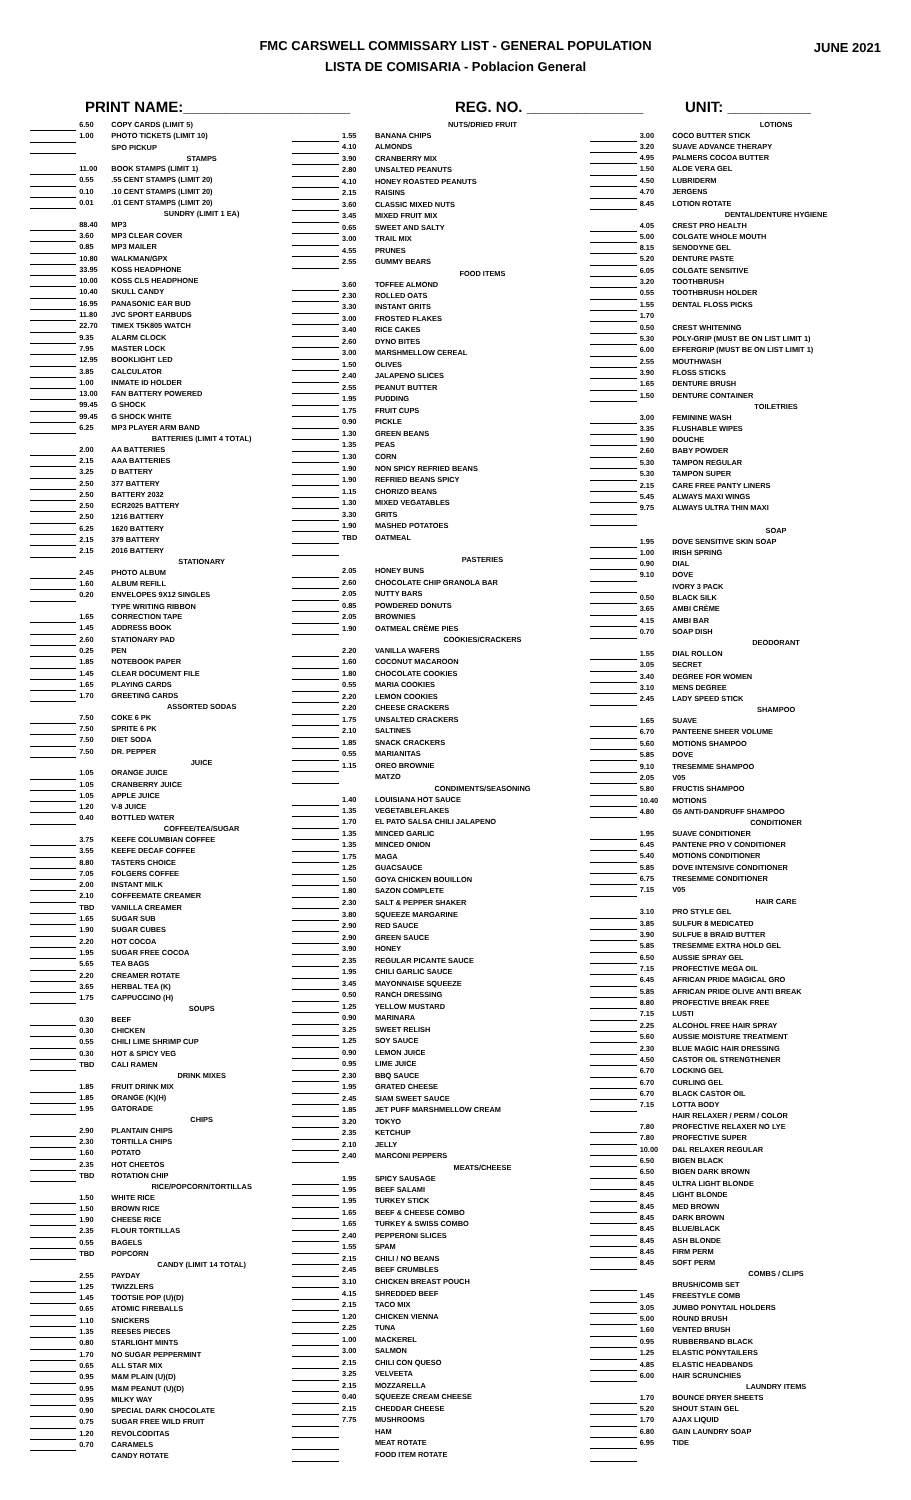FMC CARSWELL COMMISSARY LIST - GENERAL POPULATION
LISTA DE COMISARIA - Poblacion General
JUNE 2021
PRINT NAME:____________________ REG. NO. ______________ UNIT: __________
| | 6.50 | COPY CARDS (LIMIT 5) |
| | 1.00 | PHOTO TICKETS (LIMIT 10) |
| | | SPO PICKUP |
| | | STAMPS |
| | 11.00 | BOOK STAMPS (LIMIT 1) |
| | 0.55 | .55 CENT STAMPS (LIMIT 20) |
| | 0.10 | .10 CENT STAMPS (LIMIT 20) |
| | 0.01 | .01 CENT STAMPS (LIMIT 20) |
| | | SUNDRY (LIMIT 1 EA) |
| | 88.40 | MP3 |
| | 3.60 | MP3 CLEAR COVER |
| | 0.85 | MP3 MAILER |
| | 10.80 | WALKMAN/GPX |
| | 33.95 | KOSS HEADPHONE |
| | 10.00 | KOSS CLS HEADPHONE |
| | 10.40 | SKULL CANDY |
| | 16.95 | PANASONIC EAR BUD |
| | 11.80 | JVC SPORT EARBUDS |
| | 22.70 | TIMEX T5K805 WATCH |
| | 9.35 | ALARM CLOCK |
| | 7.95 | MASTER LOCK |
| | 12.95 | BOOKLIGHT LED |
| | 3.85 | CALCULATOR |
| | 1.00 | INMATE ID HOLDER |
| | 13.00 | FAN BATTERY POWERED |
| | 99.45 | G SHOCK |
| | 99.45 | G SHOCK WHITE |
| | 6.25 | MP3 PLAYER ARM BAND |
| | | BATTERIES (LIMIT 4 TOTAL) |
| | 2.00 | AA BATTERIES |
| | 2.15 | AAA BATTERIES |
| | 3.25 | D BATTERY |
| | 2.50 | 377 BATTERY |
| | 2.50 | BATTERY 2032 |
| | 2.50 | ECR2025 BATTERY |
| | 2.50 | 1216 BATTERY |
| | 6.25 | 1620 BATTERY |
| | 2.15 | 379 BATTERY |
| | 2.15 | 2016 BATTERY |
| | | STATIONARY |
| | 2.45 | PHOTO ALBUM |
| | 1.60 | ALBUM REFILL |
| | 0.20 | ENVELOPES 9X12 SINGLES |
| | | TYPE WRITING RIBBON |
| | 1.65 | CORRECTION TAPE |
| | 1.45 | ADDRESS BOOK |
| | 2.60 | STATIONARY PAD |
| | 0.25 | PEN |
| | 1.85 | NOTEBOOK PAPER |
| | 1.45 | CLEAR DOCUMENT FILE |
| | 1.65 | PLAYING CARDS |
| | 1.70 | GREETING CARDS |
| | | ASSORTED SODAS |
| | 7.50 | COKE 6 PK |
| | 7.50 | SPRITE 6 PK |
| | 7.50 | DIET SODA |
| | 7.50 | DR. PEPPER |
| | | JUICE |
| | 1.05 | ORANGE JUICE |
| | 1.05 | CRANBERRY JUICE |
| | 1.05 | APPLE JUICE |
| | 1.20 | V-8 JUICE |
| | 0.40 | BOTTLED WATER |
| | | COFFEE/TEA/SUGAR |
| | 3.75 | KEEFE COLUMBIAN COFFEE |
| | 3.55 | KEEFE DECAF COFFEE |
| | 8.80 | TASTERS CHOICE |
| | 7.05 | FOLGERS COFFEE |
| | 2.00 | INSTANT MILK |
| | 2.10 | COFFEEMATE CREAMER |
| | TBD | VANILLA CREAMER |
| | 1.65 | SUGAR SUB |
| | 1.90 | SUGAR CUBES |
| | 2.20 | HOT COCOA |
| | 1.95 | SUGAR FREE COCOA |
| | 5.65 | TEA BAGS |
| | 2.20 | CREAMER ROTATE |
| | 3.65 | HERBAL TEA (K) |
| | 1.75 | CAPPUCCINO (H) |
| | | SOUPS |
| | 0.30 | BEEF |
| | 0.30 | CHICKEN |
| | 0.55 | CHILI LIME SHRIMP CUP |
| | 0.30 | HOT & SPICY VEG |
| | TBD | CALI RAMEN |
| | | DRINK MIXES |
| | 1.85 | FRUIT DRINK MIX |
| | 1.85 | ORANGE (K)(H) |
| | 1.95 | GATORADE |
| | | CHIPS |
| | 2.90 | PLANTAIN CHIPS |
| | 2.30 | TORTILLA CHIPS |
| | 1.60 | POTATO |
| | 2.35 | HOT CHEETOS |
| | TBD | ROTATION CHIP |
| | | RICE/POPCORN/TORTILLAS |
| | 1.50 | WHITE RICE |
| | 1.50 | BROWN RICE |
| | 1.90 | CHEESE RICE |
| | 2.35 | FLOUR TORTILLAS |
| | 0.55 | BAGELS |
| | TBD | POPCORN |
| | | CANDY (LIMIT 14 TOTAL) |
| | 2.55 | PAYDAY |
| | 1.25 | TWIZZLERS |
| | 1.45 | TOOTSIE POP (U)(D) |
| | 0.65 | ATOMIC FIREBALLS |
| | 1.10 | SNICKERS |
| | 1.35 | REESES PIECES |
| | 0.80 | STARLIGHT MINTS |
| | 1.70 | NO SUGAR PEPPERMINT |
| | 0.65 | ALL STAR MIX |
| | 0.95 | M&M PLAIN (U)(D) |
| | 0.95 | M&M PEANUT (U)(D) |
| | 0.95 | MILKY WAY |
| | 0.90 | SPECIAL DARK CHOCOLATE |
| | 0.75 | SUGAR FREE WILD FRUIT |
| | 1.20 | REVOLCODITAS |
| | 0.70 | CARAMELS |
| | | CANDY ROTATE |
| | | NUTS/DRIED FRUIT |
| | 1.55 | BANANA CHIPS |
| | 4.10 | ALMONDS |
| | 3.90 | CRANBERRY MIX |
| | 2.80 | UNSALTED PEANUTS |
| | 4.10 | HONEY ROASTED PEANUTS |
| | 2.15 | RAISINS |
| | 3.60 | CLASSIC MIXED NUTS |
| | 3.45 | MIXED FRUIT MIX |
| | 0.65 | SWEET AND SALTY |
| | 3.00 | TRAIL MIX |
| | 4.55 | PRUNES |
| | 2.55 | GUMMY BEARS |
| | | FOOD ITEMS |
| | 3.60 | TOFFEE ALMOND |
| | 2.30 | ROLLED OATS |
| | 3.30 | INSTANT GRITS |
| | 3.00 | FROSTED FLAKES |
| | 3.40 | RICE CAKES |
| | 2.60 | DYNO BITES |
| | 3.00 | MARSHMELLOW CEREAL |
| | 1.50 | OLIVES |
| | 2.40 | JALAPENO SLICES |
| | 2.55 | PEANUT BUTTER |
| | 1.95 | PUDDING |
| | 1.75 | FRUIT CUPS |
| | 0.90 | PICKLE |
| | 1.30 | GREEN BEANS |
| | 1.35 | PEAS |
| | 1.30 | CORN |
| | 1.90 | NON SPICY REFRIED BEANS |
| | 1.90 | REFRIED BEANS SPICY |
| | 1.15 | CHORIZO BEANS |
| | 1.30 | MIXED VEGATABLES |
| | 3.30 | GRITS |
| | 1.90 | MASHED POTATOES |
| | TBD | OATMEAL |
| | | PASTERIES |
| | 2.05 | HONEY BUNS |
| | 2.60 | CHOCOLATE CHIP GRANOLA BAR |
| | 2.05 | NUTTY BARS |
| | 0.85 | POWDERED DONUTS |
| | 2.05 | BROWNIES |
| | 1.90 | OATMEAL CRÈME PIES |
| | | COOKIES/CRACKERS |
| | 2.20 | VANILLA WAFERS |
| | 1.60 | COCONUT MACAROON |
| | 1.80 | CHOCOLATE COOKIES |
| | 0.55 | MARIA COOKIES |
| | 2.20 | LEMON COOKIES |
| | 2.20 | CHEESE CRACKERS |
| | 1.75 | UNSALTED CRACKERS |
| | 2.10 | SALTINES |
| | 1.85 | SNACK CRACKERS |
| | 0.55 | MARIANITAS |
| | 1.15 | OREO BROWNIE |
| | | MATZO |
| | | CONDIMENTS/SEASONING |
| | 1.40 | LOUISIANA HOT SAUCE |
| | 1.35 | VEGETABLEFLAKES |
| | 1.70 | EL PATO SALSA CHILI JALAPENO |
| | 1.35 | MINCED GARLIC |
| | 1.35 | MINCED ONION |
| | 1.75 | MAGA |
| | 1.25 | GUACSAUCE |
| | 1.50 | GOYA CHICKEN BOUILLON |
| | 1.80 | SAZON COMPLETE |
| | 2.30 | SALT & PEPPER SHAKER |
| | 3.80 | SQUEEZE MARGARINE |
| | 2.90 | RED SAUCE |
| | 2.90 | GREEN SAUCE |
| | 3.90 | HONEY |
| | 2.35 | REGULAR PICANTE SAUCE |
| | 1.95 | CHILI GARLIC SAUCE |
| | 3.45 | MAYONNAISE SQUEEZE |
| | 0.50 | RANCH DRESSING |
| | 1.25 | YELLOW MUSTARD |
| | 0.90 | MARINARA |
| | 3.25 | SWEET RELISH |
| | 1.25 | SOY SAUCE |
| | 0.90 | LEMON JUICE |
| | 0.95 | LIME JUICE |
| | 2.30 | BBQ SAUCE |
| | 1.95 | GRATED CHEESE |
| | 2.45 | SIAM SWEET SAUCE |
| | 1.85 | JET PUFF MARSHMELLOW CREAM |
| | 3.20 | TOKYO |
| | 2.35 | KETCHUP |
| | 2.10 | JELLY |
| | 2.40 | MARCONI PEPPERS |
| | | MEATS/CHEESE |
| | 1.95 | SPICY SAUSAGE |
| | 1.95 | BEEF SALAMI |
| | 1.95 | TURKEY STICK |
| | 1.65 | BEEF & CHEESE COMBO |
| | 1.65 | TURKEY & SWISS COMBO |
| | 2.40 | PEPPERONI SLICES |
| | 1.55 | SPAM |
| | 2.15 | CHILI / NO BEANS |
| | 2.45 | BEEF CRUMBLES |
| | 3.10 | CHICKEN BREAST POUCH |
| | 4.15 | SHREDDED BEEF |
| | 2.15 | TACO MIX |
| | 1.20 | CHICKEN VIENNA |
| | 2.25 | TUNA |
| | 1.00 | MACKEREL |
| | 3.00 | SALMON |
| | 2.15 | CHILI CON QUESO |
| | 3.25 | VELVEETA |
| | 2.15 | MOZZARELLA |
| | 0.40 | SQUEEZE CREAM CHEESE |
| | 2.15 | CHEDDAR CHEESE |
| | 7.75 | MUSHROOMS |
| | | HAM |
| | | MEAT ROTATE |
| | | FOOD ITEM ROTATE |
| | | LOTIONS |
| | 3.00 | COCO BUTTER STICK |
| | 3.20 | SUAVE ADVANCE THERAPY |
| | 4.95 | PALMERS COCOA BUTTER |
| | 1.50 | ALOE VERA GEL |
| | 4.50 | LUBRIDERM |
| | 4.70 | JERGENS |
| | 8.45 | LOTION ROTATE |
| | | DENTAL/DENTURE HYGIENE |
| | 4.05 | CREST PRO HEALTH |
| | 5.00 | COLGATE WHOLE MOUTH |
| | 8.15 | SENODYNE GEL |
| | 5.20 | DENTURE PASTE |
| | 6.05 | COLGATE SENSITIVE |
| | 3.20 | TOOTHBRUSH |
| | 0.55 | TOOTHBRUSH HOLDER |
| | 1.55 | DENTAL FLOSS PICKS |
| | 1.70 | |
| | 0.50 | CREST WHITENING |
| | 5.30 | POLY-GRIP (MUST BE ON LIST LIMIT 1) |
| | 6.00 | EFFERGRIP (MUST BE ON LIST LIMIT 1) |
| | 2.55 | MOUTHWASH |
| | 3.90 | FLOSS STICKS |
| | 1.65 | DENTURE BRUSH |
| | 1.50 | DENTURE CONTAINER |
| | | TOILETRIES |
| | 3.00 | FEMININE WASH |
| | 3.35 | FLUSHABLE WIPES |
| | 1.90 | DOUCHE |
| | 2.60 | BABY POWDER |
| | 5.30 | TAMPON REGULAR |
| | 5.30 | TAMPON SUPER |
| | 2.15 | CARE FREE PANTY LINERS |
| | 5.45 | ALWAYS MAXI WINGS |
| | 9.75 | ALWAYS ULTRA THIN MAXI |
| | | SOAP |
| | 1.95 | DOVE SENSITIVE SKIN SOAP |
| | 1.00 | IRISH SPRING |
| | 0.90 | DIAL |
| | 9.10 | DOVE |
| | | IVORY 3 PACK |
| | 0.50 | BLACK SILK |
| | 3.65 | AMBI CRÈME |
| | 4.15 | AMBI BAR |
| | 0.70 | SOAP DISH |
| | | DEODORANT |
| | 1.55 | DIAL ROLLON |
| | 3.05 | SECRET |
| | 3.40 | DEGREE FOR WOMEN |
| | 3.10 | MENS DEGREE |
| | 2.45 | LADY SPEED STICK |
| | | SHAMPOO |
| | 1.65 | SUAVE |
| | 6.70 | PANTEENE SHEER VOLUME |
| | 5.60 | MOTIONS SHAMPOO |
| | 5.85 | DOVE |
| | 9.10 | TRESEMME SHAMPOO |
| | 2.05 | V05 |
| | 5.80 | FRUCTIS SHAMPOO |
| | 10.40 | MOTIONS |
| | 4.80 | G5 ANTI-DANDRUFF SHAMPOO |
| | | CONDITIONER |
| | 1.95 | SUAVE CONDITIONER |
| | 6.45 | PANTENE PRO V CONDITIONER |
| | 5.40 | MOTIONS CONDITIONER |
| | 5.85 | DOVE INTENSIVE CONDITIONER |
| | 6.75 | TRESEMME CONDITIONER |
| | 7.15 | V05 |
| | | HAIR CARE |
| | 3.10 | PRO STYLE GEL |
| | 3.85 | SULFUR 8 MEDICATED |
| | 3.90 | SULFUE 8 BRAID BUTTER |
| | 5.85 | TRESEMME EXTRA HOLD GEL |
| | 6.50 | AUSSIE SPRAY GEL |
| | 7.15 | PROFECTIVE MEGA OIL |
| | 6.45 | AFRICAN PRIDE MAGICAL GRO |
| | 5.85 | AFRICAN PRIDE OLIVE ANTI BREAK |
| | 8.80 | PROFECTIVE BREAK FREE |
| | 7.15 | LUSTI |
| | 2.25 | ALCOHOL FREE HAIR SPRAY |
| | 5.60 | AUSSIE MOISTURE TREATMENT |
| | 2.30 | BLUE MAGIC HAIR DRESSING |
| | 4.50 | CASTOR OIL STRENGTHENER |
| | 6.70 | LOCKING GEL |
| | 6.70 | CURLING GEL |
| | 6.70 | BLACK CASTOR OIL |
| | 7.15 | LOTTA BODY |
| | | HAIR RELAXER / PERM / COLOR |
| | 7.80 | PROFECTIVE RELAXER NO LYE |
| | 7.80 | PROFECTIVE SUPER |
| | 10.00 | D&L RELAXER REGULAR |
| | 6.50 | BIGEN BLACK |
| | 6.50 | BIGEN DARK BROWN |
| | 8.45 | ULTRA LIGHT BLONDE |
| | 8.45 | LIGHT BLONDE |
| | 8.45 | MED BROWN |
| | 8.45 | DARK BROWN |
| | 8.45 | BLUE/BLACK |
| | 8.45 | ASH BLONDE |
| | 8.45 | FIRM PERM |
| | 8.45 | SOFT PERM |
| | | COMBS / CLIPS |
| | | BRUSH/COMB SET |
| | 1.45 | FREESTYLE COMB |
| | 3.05 | JUMBO PONYTAIL HOLDERS |
| | 5.00 | ROUND BRUSH |
| | 1.60 | VENTED BRUSH |
| | 0.95 | RUBBERBAND BLACK |
| | 1.25 | ELASTIC PONYTAILERS |
| | 4.85 | ELASTIC HEADBANDS |
| | 6.00 | HAIR SCRUNCHIES |
| | | LAUNDRY ITEMS |
| | 1.70 | BOUNCE DRYER SHEETS |
| | 5.20 | SHOUT STAIN GEL |
| | 1.70 | AJAX LIQUID |
| | 6.80 | GAIN LAUNDRY SOAP |
| | 6.95 | TIDE |